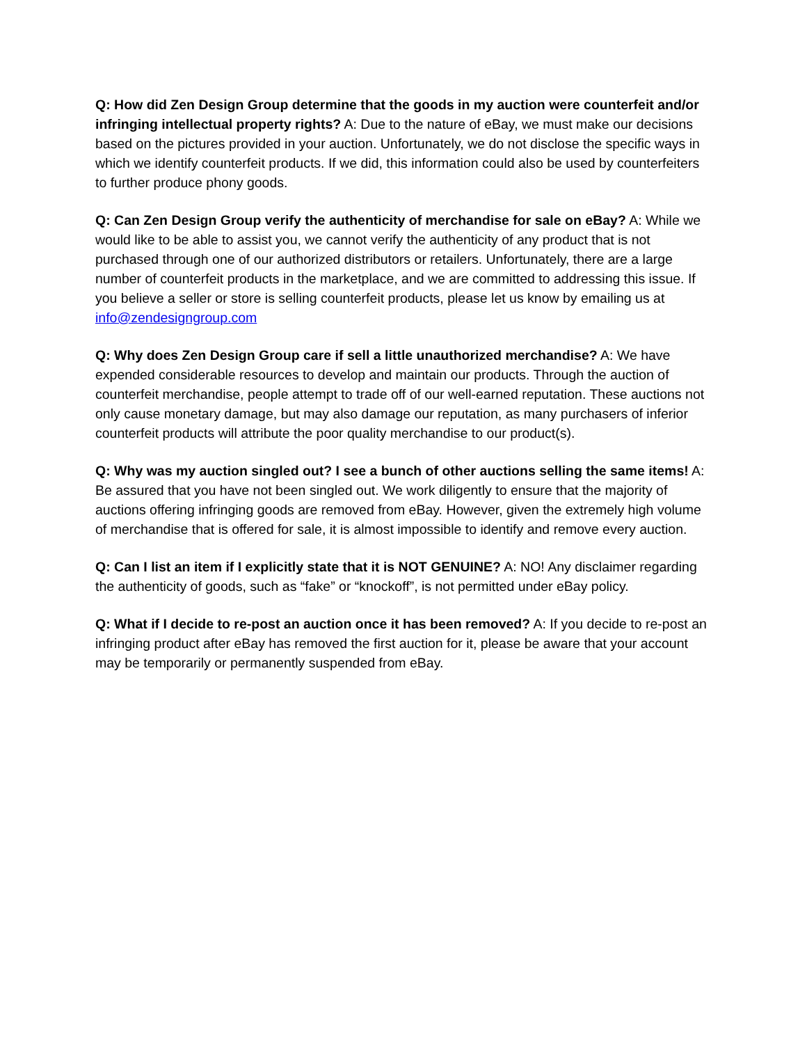Q: How did Zen Design Group determine that the goods in my auction were counterfeit and/or infringing intellectual property rights? A: Due to the nature of eBay, we must make our decisions based on the pictures provided in your auction. Unfortunately, we do not disclose the specific ways in which we identify counterfeit products. If we did, this information could also be used by counterfeiters to further produce phony goods.
Q: Can Zen Design Group verify the authenticity of merchandise for sale on eBay? A: While we would like to be able to assist you, we cannot verify the authenticity of any product that is not purchased through one of our authorized distributors or retailers. Unfortunately, there are a large number of counterfeit products in the marketplace, and we are committed to addressing this issue. If you believe a seller or store is selling counterfeit products, please let us know by emailing us at info@zendesigngroup.com
Q: Why does Zen Design Group care if sell a little unauthorized merchandise? A: We have expended considerable resources to develop and maintain our products. Through the auction of counterfeit merchandise, people attempt to trade off of our well-earned reputation. These auctions not only cause monetary damage, but may also damage our reputation, as many purchasers of inferior counterfeit products will attribute the poor quality merchandise to our product(s).
Q: Why was my auction singled out? I see a bunch of other auctions selling the same items! A: Be assured that you have not been singled out. We work diligently to ensure that the majority of auctions offering infringing goods are removed from eBay. However, given the extremely high volume of merchandise that is offered for sale, it is almost impossible to identify and remove every auction.
Q: Can I list an item if I explicitly state that it is NOT GENUINE? A: NO! Any disclaimer regarding the authenticity of goods, such as “fake” or “knockoff”, is not permitted under eBay policy.
Q: What if I decide to re-post an auction once it has been removed? A: If you decide to re-post an infringing product after eBay has removed the first auction for it, please be aware that your account may be temporarily or permanently suspended from eBay.